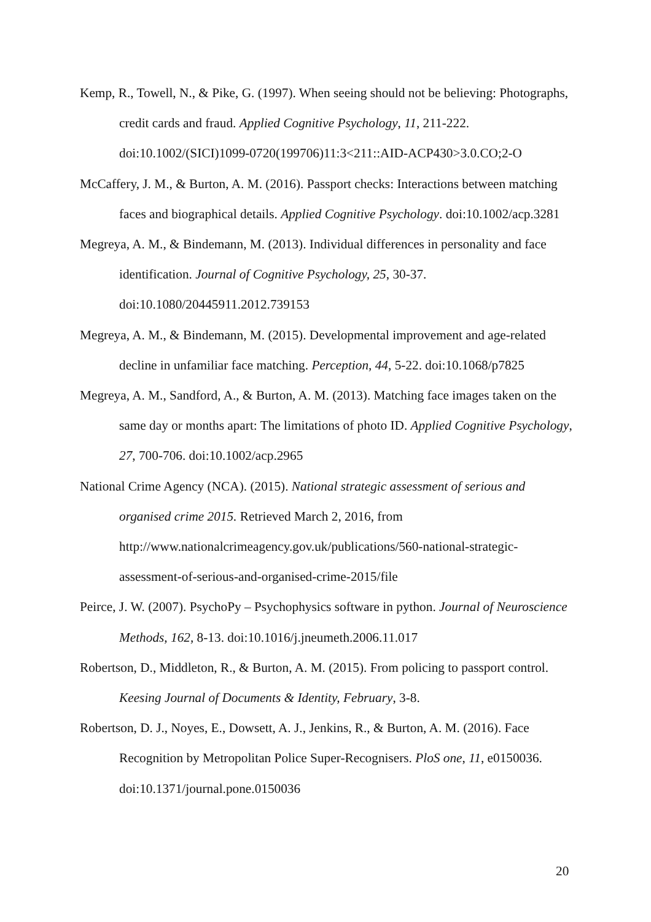Kemp, R., Towell, N., & Pike, G. (1997). When seeing should not be believing: Photographs, credit cards and fraud. Applied Cognitive Psychology, 11, 211-222. doi:10.1002/(SICI)1099-0720(199706)11:3<211::AID-ACP430>3.0.CO;2-O
McCaffery, J. M., & Burton, A. M. (2016). Passport checks: Interactions between matching faces and biographical details. Applied Cognitive Psychology. doi:10.1002/acp.3281
Megreya, A. M., & Bindemann, M. (2013). Individual differences in personality and face identification. Journal of Cognitive Psychology, 25, 30-37. doi:10.1080/20445911.2012.739153
Megreya, A. M., & Bindemann, M. (2015). Developmental improvement and age-related decline in unfamiliar face matching. Perception, 44, 5-22. doi:10.1068/p7825
Megreya, A. M., Sandford, A., & Burton, A. M. (2013). Matching face images taken on the same day or months apart: The limitations of photo ID. Applied Cognitive Psychology, 27, 700-706. doi:10.1002/acp.2965
National Crime Agency (NCA). (2015). National strategic assessment of serious and organised crime 2015. Retrieved March 2, 2016, from http://www.nationalcrimeagency.gov.uk/publications/560-national-strategic-assessment-of-serious-and-organised-crime-2015/file
Peirce, J. W. (2007). PsychoPy – Psychophysics software in python. Journal of Neuroscience Methods, 162, 8-13. doi:10.1016/j.jneumeth.2006.11.017
Robertson, D., Middleton, R., & Burton, A. M. (2015). From policing to passport control. Keesing Journal of Documents & Identity, February, 3-8.
Robertson, D. J., Noyes, E., Dowsett, A. J., Jenkins, R., & Burton, A. M. (2016). Face Recognition by Metropolitan Police Super-Recognisers. PloS one, 11, e0150036. doi:10.1371/journal.pone.0150036
20